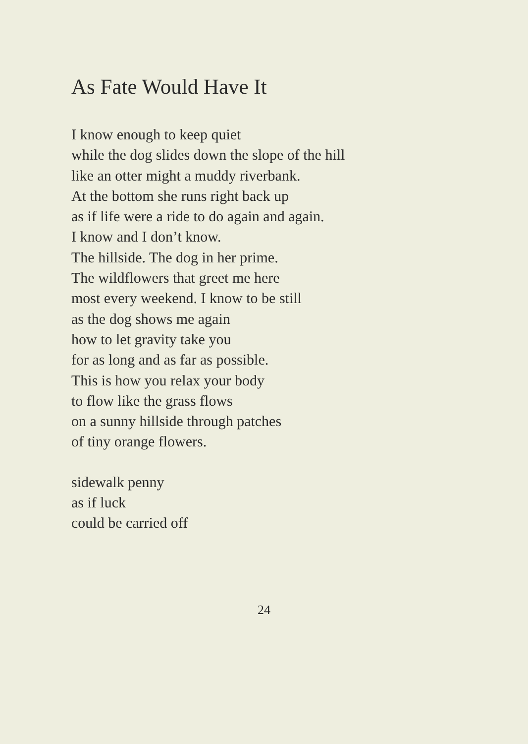As Fate Would Have It
I know enough to keep quiet
while the dog slides down the slope of the hill
like an otter might a muddy riverbank.
At the bottom she runs right back up
as if life were a ride to do again and again.
I know and I don’t know.
The hillside. The dog in her prime.
The wildflowers that greet me here
most every weekend. I know to be still
as the dog shows me again
how to let gravity take you
for as long and as far as possible.
This is how you relax your body
to flow like the grass flows
on a sunny hillside through patches
of tiny orange flowers.
sidewalk penny
as if luck
could be carried off
24